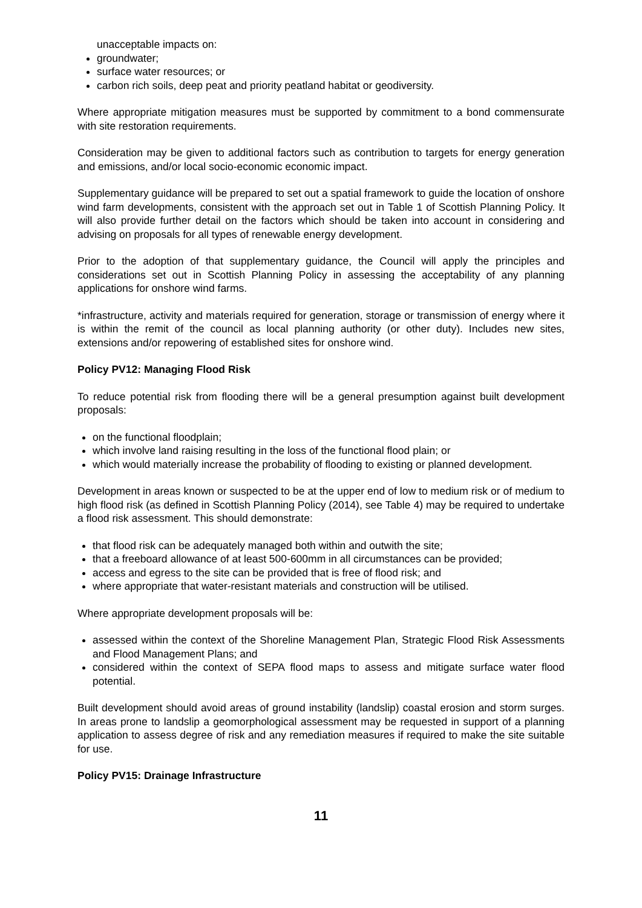unacceptable impacts on:
groundwater;
surface water resources; or
carbon rich soils, deep peat and priority peatland habitat or geodiversity.
Where appropriate mitigation measures must be supported by commitment to a bond commensurate with site restoration requirements.
Consideration may be given to additional factors such as contribution to targets for energy generation and emissions, and/or local socio-economic economic impact.
Supplementary guidance will be prepared to set out a spatial framework to guide the location of onshore wind farm developments, consistent with the approach set out in Table 1 of Scottish Planning Policy. It will also provide further detail on the factors which should be taken into account in considering and advising on proposals for all types of renewable energy development.
Prior to the adoption of that supplementary guidance, the Council will apply the principles and considerations set out in Scottish Planning Policy in assessing the acceptability of any planning applications for onshore wind farms.
*infrastructure, activity and materials required for generation, storage or transmission of energy where it is within the remit of the council as local planning authority (or other duty). Includes new sites, extensions and/or repowering of established sites for onshore wind.
Policy PV12: Managing Flood Risk
To reduce potential risk from flooding there will be a general presumption against built development proposals:
on the functional floodplain;
which involve land raising resulting in the loss of the functional flood plain; or
which would materially increase the probability of flooding to existing or planned development.
Development in areas known or suspected to be at the upper end of low to medium risk or of medium to high flood risk (as defined in Scottish Planning Policy (2014), see Table 4) may be required to undertake a flood risk assessment. This should demonstrate:
that flood risk can be adequately managed both within and outwith the site;
that a freeboard allowance of at least 500-600mm in all circumstances can be provided;
access and egress to the site can be provided that is free of flood risk; and
where appropriate that water-resistant materials and construction will be utilised.
Where appropriate development proposals will be:
assessed within the context of the Shoreline Management Plan, Strategic Flood Risk Assessments and Flood Management Plans; and
considered within the context of SEPA flood maps to assess and mitigate surface water flood potential.
Built development should avoid areas of ground instability (landslip) coastal erosion and storm surges. In areas prone to landslip a geomorphological assessment may be requested in support of a planning application to assess degree of risk and any remediation measures if required to make the site suitable for use.
Policy PV15: Drainage Infrastructure
11